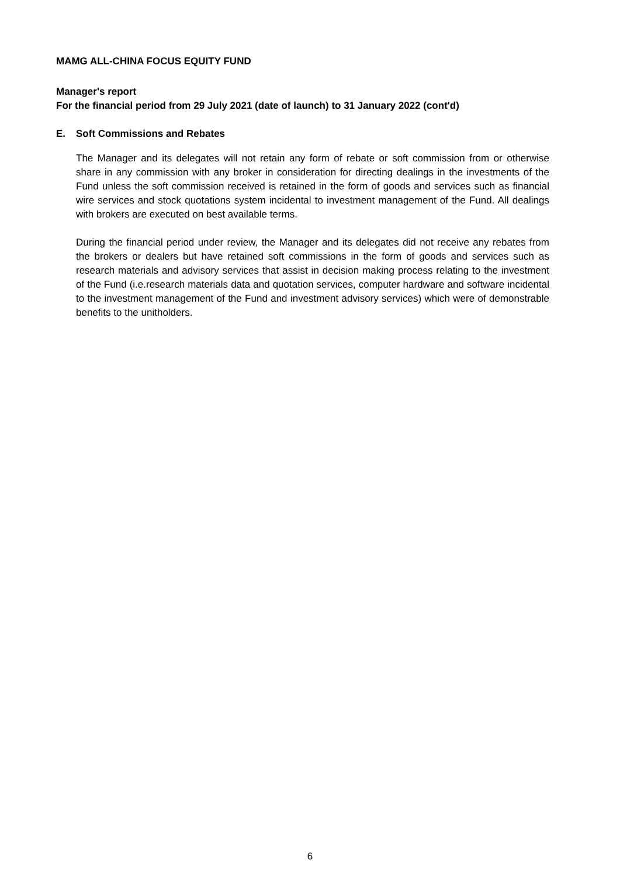MAMG ALL-CHINA FOCUS EQUITY FUND
Manager's report
For the financial period from 29 July 2021 (date of launch) to 31 January 2022 (cont'd)
E. Soft Commissions and Rebates
The Manager and its delegates will not retain any form of rebate or soft commission from or otherwise share in any commission with any broker in consideration for directing dealings in the investments of the Fund unless the soft commission received is retained in the form of goods and services such as financial wire services and stock quotations system incidental to investment management of the Fund. All dealings with brokers are executed on best available terms.
During the financial period under review, the Manager and its delegates did not receive any rebates from the brokers or dealers but have retained soft commissions in the form of goods and services such as research materials and advisory services that assist in decision making process relating to the investment of the Fund (i.e.research materials data and quotation services, computer hardware and software incidental to the investment management of the Fund and investment advisory services) which were of demonstrable benefits to the unitholders.
6